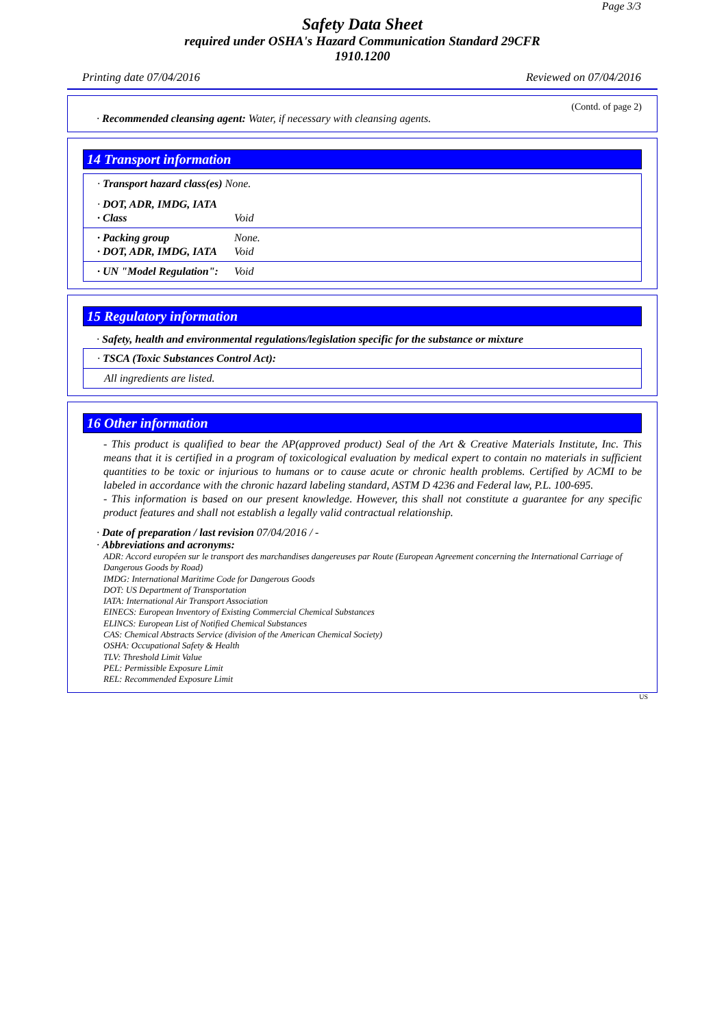Page 3/3
Safety Data Sheet
required under OSHA's Hazard Communication Standard 29CFR
1910.1200
Printing date 07/04/2016 Reviewed on 07/04/2016
(Contd. of page 2)
· Recommended cleansing agent: Water, if necessary with cleansing agents.
14 Transport information
· Transport hazard class(es) None.
· DOT, ADR, IMDG, IATA
· Class Void
· Packing group None.
· DOT, ADR, IMDG, IATA Void
· UN "Model Regulation": Void
15 Regulatory information
· Safety, health and environmental regulations/legislation specific for the substance or mixture
· TSCA (Toxic Substances Control Act):
All ingredients are listed.
16 Other information
- This product is qualified to bear the AP(approved product) Seal of the Art & Creative Materials Institute, Inc. This means that it is certified in a program of toxicological evaluation by medical expert to contain no materials in sufficient quantities to be toxic or injurious to humans or to cause acute or chronic health problems. Certified by ACMI to be labeled in accordance with the chronic hazard labeling standard, ASTM D 4236 and Federal law, P.L. 100-695.
- This information is based on our present knowledge. However, this shall not constitute a guarantee for any specific product features and shall not establish a legally valid contractual relationship.
· Date of preparation / last revision 07/04/2016 / -
· Abbreviations and acronyms:
ADR: Accord européen sur le transport des marchandises dangereuses par Route (European Agreement concerning the International Carriage of Dangerous Goods by Road)
IMDG: International Maritime Code for Dangerous Goods
DOT: US Department of Transportation
IATA: International Air Transport Association
EINECS: European Inventory of Existing Commercial Chemical Substances
ELINCS: European List of Notified Chemical Substances
CAS: Chemical Abstracts Service (division of the American Chemical Society)
OSHA: Occupational Safety & Health
TLV: Threshold Limit Value
PEL: Permissible Exposure Limit
REL: Recommended Exposure Limit
US